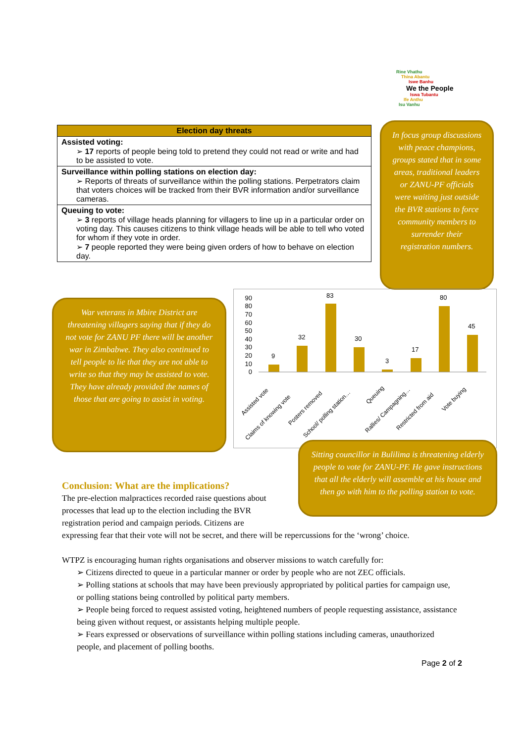Rine Vhathu
Thina Abantu
Iswe Banhu
We the People
Iswa Tubantu
Ife Anthu
Isu Vanhu
| Election day threats |
| --- |
| Assisted voting: ➢ 17 reports of people being told to pretend they could not read or write and had to be assisted to vote. |
| Surveillance within polling stations on election day: ➢ Reports of threats of surveillance within the polling stations. Perpetrators claim that voters choices will be tracked from their BVR information and/or surveillance cameras. |
| Queuing to vote: ➢ 3 reports of village heads planning for villagers to line up in a particular order on voting day. This causes citizens to think village heads will be able to tell who voted for whom if they vote in order. ➢ 7 people reported they were being given orders of how to behave on election day. |
In focus group discussions with peace champions, groups stated that in some areas, traditional leaders or ZANU-PF officials were waiting just outside the BVR stations to force community members to surrender their registration numbers.
War veterans in Mbire District are threatening villagers saying that if they do not vote for ZANU PF there will be another war in Zimbabwe. They also continued to tell people to lie that they are not able to write so that they may be assisted to vote. They have already provided the names of those that are going to assist in voting.
90
80
70
60
50
40
30
20
10
0
9
32
83
30
3
17
80
45
Assisted vote
Claims of knowing vote
Posters removed
School/ polling station…
Queuing
Rallies/ Campagning…
Restricted from aid
Vote buying
Sitting councillor in Bulilima is threatening elderly people to vote for ZANU-PF. He gave instructions that all the elderly will assemble at his house and then go with him to the polling station to vote.
Conclusion: What are the implications?
The pre-election malpractices recorded raise questions about processes that lead up to the election including the BVR registration period and campaign periods. Citizens are
expressing fear that their vote will not be secret, and there will be repercussions for the ‘wrong’ choice.
WTPZ is encouraging human rights organisations and observer missions to watch carefully for:
➢ Citizens directed to queue in a particular manner or order by people who are not ZEC officials.
➢ Polling stations at schools that may have been previously appropriated by political parties for campaign use, or polling stations being controlled by political party members.
➢ People being forced to request assisted voting, heightened numbers of people requesting assistance, assistance being given without request, or assistants helping multiple people.
➢ Fears expressed or observations of surveillance within polling stations including cameras, unauthorized people, and placement of polling booths.
Page 2 of 2